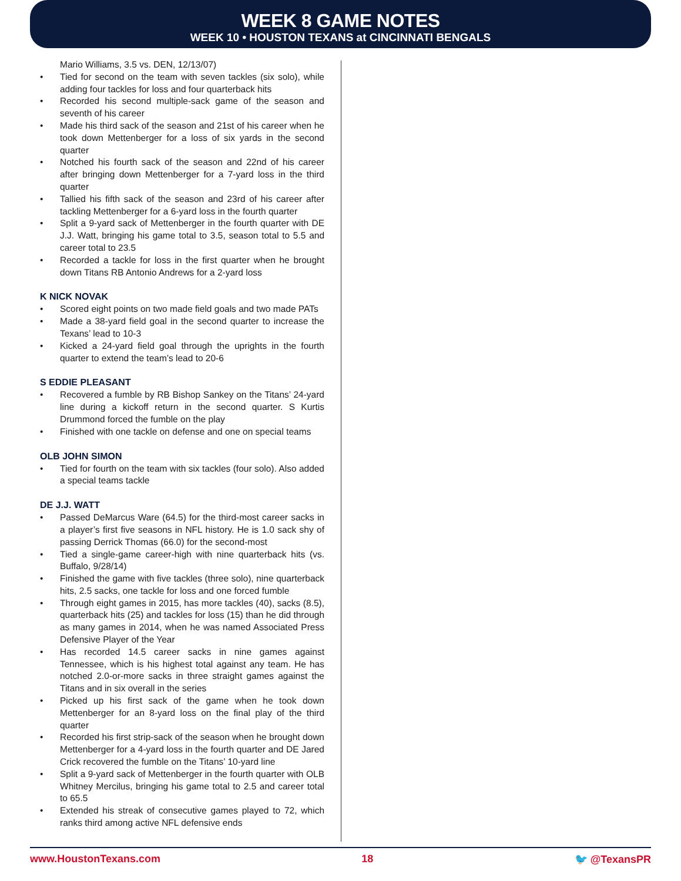WEEK 8 GAME NOTES
WEEK 10 • HOUSTON TEXANS at CINCINNATI BENGALS
Mario Williams, 3.5 vs. DEN, 12/13/07)
• Tied for second on the team with seven tackles (six solo), while adding four tackles for loss and four quarterback hits
• Recorded his second multiple-sack game of the season and seventh of his career
• Made his third sack of the season and 21st of his career when he took down Mettenberger for a loss of six yards in the second quarter
• Notched his fourth sack of the season and 22nd of his career after bringing down Mettenberger for a 7-yard loss in the third quarter
• Tallied his fifth sack of the season and 23rd of his career after tackling Mettenberger for a 6-yard loss in the fourth quarter
• Split a 9-yard sack of Mettenberger in the fourth quarter with DE J.J. Watt, bringing his game total to 3.5, season total to 5.5 and career total to 23.5
• Recorded a tackle for loss in the first quarter when he brought down Titans RB Antonio Andrews for a 2-yard loss
K NICK NOVAK
• Scored eight points on two made field goals and two made PATs
• Made a 38-yard field goal in the second quarter to increase the Texans’ lead to 10-3
• Kicked a 24-yard field goal through the uprights in the fourth quarter to extend the team’s lead to 20-6
S EDDIE PLEASANT
• Recovered a fumble by RB Bishop Sankey on the Titans’ 24-yard line during a kickoff return in the second quarter. S Kurtis Drummond forced the fumble on the play
• Finished with one tackle on defense and one on special teams
OLB JOHN SIMON
• Tied for fourth on the team with six tackles (four solo). Also added a special teams tackle
DE J.J. WATT
• Passed DeMarcus Ware (64.5) for the third-most career sacks in a player’s first five seasons in NFL history. He is 1.0 sack shy of passing Derrick Thomas (66.0) for the second-most
• Tied a single-game career-high with nine quarterback hits (vs. Buffalo, 9/28/14)
• Finished the game with five tackles (three solo), nine quarterback hits, 2.5 sacks, one tackle for loss and one forced fumble
• Through eight games in 2015, has more tackles (40), sacks (8.5), quarterback hits (25) and tackles for loss (15) than he did through as many games in 2014, when he was named Associated Press Defensive Player of the Year
• Has recorded 14.5 career sacks in nine games against Tennessee, which is his highest total against any team. He has notched 2.0-or-more sacks in three straight games against the Titans and in six overall in the series
• Picked up his first sack of the game when he took down Mettenberger for an 8-yard loss on the final play of the third quarter
• Recorded his first strip-sack of the season when he brought down Mettenberger for a 4-yard loss in the fourth quarter and DE Jared Crick recovered the fumble on the Titans’ 10-yard line
• Split a 9-yard sack of Mettenberger in the fourth quarter with OLB Whitney Mercilus, bringing his game total to 2.5 and career total to 65.5
• Extended his streak of consecutive games played to 72, which ranks third among active NFL defensive ends
www.HoustonTexans.com 18 🐦 @TexansPR